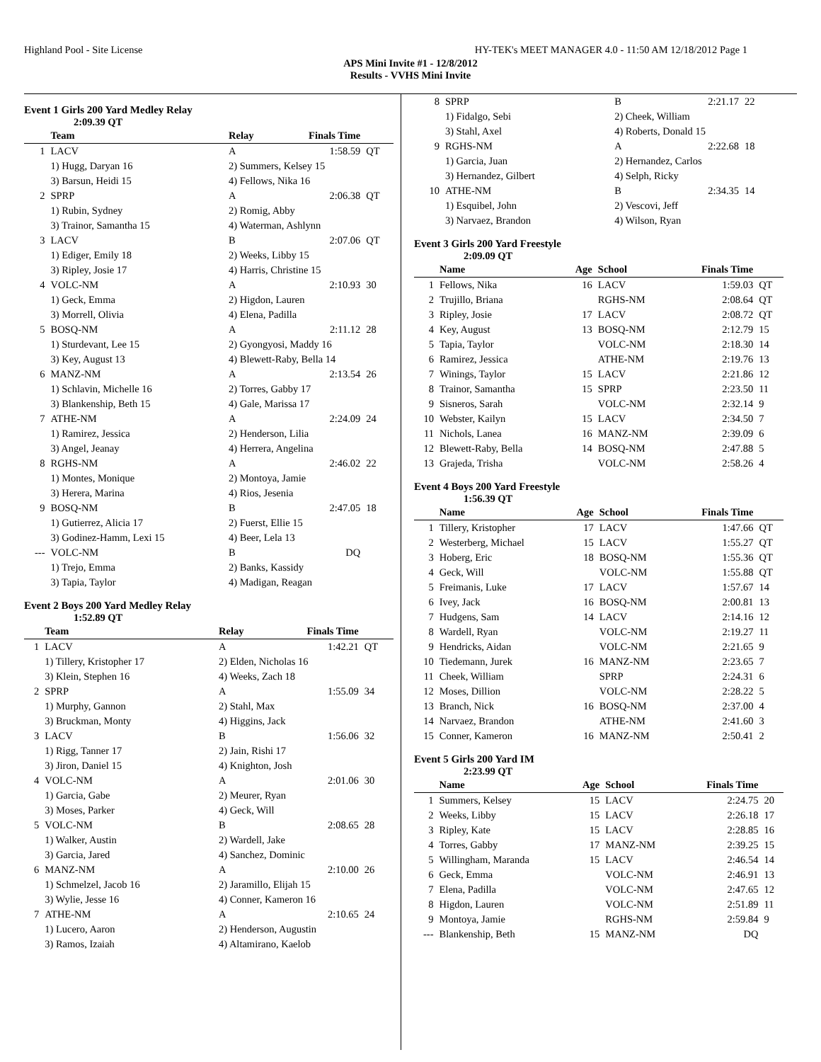Highland Pool - Site License HY-TEK's MEET MANAGER 4.0 - 11:50 AM 12/18/2012 Page 1
APS Mini Invite #1 - 12/8/2012
Results - VVHS Mini Invite
Event 1 Girls 200 Yard Medley Relay
2:09.39 QT
| | Team | Relay | Finals Time | |
| --- | --- | --- | --- | --- |
| 1 | LACV | A | 1:58.59 | QT |
| | 1) Hugg, Daryan 16 | 2) Summers, Kelsey 15 | | |
| | 3) Barsun, Heidi 15 | 4) Fellows, Nika 16 | | |
| 2 | SPRP | A | 2:06.38 | QT |
| | 1) Rubin, Sydney | 2) Romig, Abby | | |
| | 3) Trainor, Samantha 15 | 4) Waterman, Ashlynn | | |
| 3 | LACV | B | 2:07.06 | QT |
| | 1) Ediger, Emily 18 | 2) Weeks, Libby 15 | | |
| | 3) Ripley, Josie 17 | 4) Harris, Christine 15 | | |
| 4 | VOLC-NM | A | 2:10.93 | 30 |
| | 1) Geck, Emma | 2) Higdon, Lauren | | |
| | 3) Morrell, Olivia | 4) Elena, Padilla | | |
| 5 | BOSQ-NM | A | 2:11.12 | 28 |
| | 1) Sturdevant, Lee 15 | 2) Gyongyosi, Maddy 16 | | |
| | 3) Key, August 13 | 4) Blewett-Raby, Bella 14 | | |
| 6 | MANZ-NM | A | 2:13.54 | 26 |
| | 1) Schlavin, Michelle 16 | 2) Torres, Gabby 17 | | |
| | 3) Blankenship, Beth 15 | 4) Gale, Marissa 17 | | |
| 7 | ATHE-NM | A | 2:24.09 | 24 |
| | 1) Ramirez, Jessica | 2) Henderson, Lilia | | |
| | 3) Angel, Jeanay | 4) Herrera, Angelina | | |
| 8 | RGHS-NM | A | 2:46.02 | 22 |
| | 1) Montes, Monique | 2) Montoya, Jamie | | |
| | 3) Herera, Marina | 4) Rios, Jesenia | | |
| 9 | BOSQ-NM | B | 2:47.05 | 18 |
| | 1) Gutierrez, Alicia 17 | 2) Fuerst, Ellie 15 | | |
| | 3) Godinez-Hamm, Lexi 15 | 4) Beer, Lela 13 | | |
| --- | VOLC-NM | B | DQ | |
| | 1) Trejo, Emma | 2) Banks, Kassidy | | |
| | 3) Tapia, Taylor | 4) Madigan, Reagan | | |
Event 2 Boys 200 Yard Medley Relay
1:52.89 QT
| | Team | Relay | Finals Time | |
| --- | --- | --- | --- | --- |
| 1 | LACV | A | 1:42.21 | QT |
| | 1) Tillery, Kristopher 17 | 2) Elden, Nicholas 16 | | |
| | 3) Klein, Stephen 16 | 4) Weeks, Zach 18 | | |
| 2 | SPRP | A | 1:55.09 | 34 |
| | 1) Murphy, Gannon | 2) Stahl, Max | | |
| | 3) Bruckman, Monty | 4) Higgins, Jack | | |
| 3 | LACV | B | 1:56.06 | 32 |
| | 1) Rigg, Tanner 17 | 2) Jain, Rishi 17 | | |
| | 3) Jiron, Daniel 15 | 4) Knighton, Josh | | |
| 4 | VOLC-NM | A | 2:01.06 | 30 |
| | 1) Garcia, Gabe | 2) Meurer, Ryan | | |
| | 3) Moses, Parker | 4) Geck, Will | | |
| 5 | VOLC-NM | B | 2:08.65 | 28 |
| | 1) Walker, Austin | 2) Wardell, Jake | | |
| | 3) Garcia, Jared | 4) Sanchez, Dominic | | |
| 6 | MANZ-NM | A | 2:10.00 | 26 |
| | 1) Schmelzel, Jacob 16 | 2) Jaramillo, Elijah 15 | | |
| | 3) Wylie, Jesse 16 | 4) Conner, Kameron 16 | | |
| 7 | ATHE-NM | A | 2:10.65 | 24 |
| | 1) Lucero, Aaron | 2) Henderson, Augustin | | |
| | 3) Ramos, Izaiah | 4) Altamirano, Kaelob | | |
| 8 | SPRP | B | 2:21.17 | 22 |
| | 1) Fidalgo, Sebi | 2) Cheek, William | | |
| | 3) Stahl, Axel | 4) Roberts, Donald 15 | | |
| 9 | RGHS-NM | A | 2:22.68 | 18 |
| | 1) Garcia, Juan | 2) Hernandez, Carlos | | |
| | 3) Hernandez, Gilbert | 4) Selph, Ricky | | |
| 10 | ATHE-NM | B | 2:34.35 | 14 |
| | 1) Esquibel, John | 2) Vescovi, Jeff | | |
| | 3) Narvaez, Brandon | 4) Wilson, Ryan | | |
Event 3 Girls 200 Yard Freestyle
2:09.09 QT
| | Name | Age | School | Finals Time | |
| --- | --- | --- | --- | --- | --- |
| 1 | Fellows, Nika | 16 | LACV | 1:59.03 | QT |
| 2 | Trujillo, Briana | | RGHS-NM | 2:08.64 | QT |
| 3 | Ripley, Josie | 17 | LACV | 2:08.72 | QT |
| 4 | Key, August | 13 | BOSQ-NM | 2:12.79 | 15 |
| 5 | Tapia, Taylor | | VOLC-NM | 2:18.30 | 14 |
| 6 | Ramirez, Jessica | | ATHE-NM | 2:19.76 | 13 |
| 7 | Winings, Taylor | 15 | LACV | 2:21.86 | 12 |
| 8 | Trainor, Samantha | 15 | SPRP | 2:23.50 | 11 |
| 9 | Sisneros, Sarah | | VOLC-NM | 2:32.14 | 9 |
| 10 | Webster, Kailyn | 15 | LACV | 2:34.50 | 7 |
| 11 | Nichols, Lanea | 16 | MANZ-NM | 2:39.09 | 6 |
| 12 | Blewett-Raby, Bella | 14 | BOSQ-NM | 2:47.88 | 5 |
| 13 | Grajeda, Trisha | | VOLC-NM | 2:58.26 | 4 |
Event 4 Boys 200 Yard Freestyle
1:56.39 QT
| | Name | Age | School | Finals Time | |
| --- | --- | --- | --- | --- | --- |
| 1 | Tillery, Kristopher | 17 | LACV | 1:47.66 | QT |
| 2 | Westerberg, Michael | 15 | LACV | 1:55.27 | QT |
| 3 | Hoberg, Eric | 18 | BOSQ-NM | 1:55.36 | QT |
| 4 | Geck, Will | | VOLC-NM | 1:55.88 | QT |
| 5 | Freimanis, Luke | 17 | LACV | 1:57.67 | 14 |
| 6 | Ivey, Jack | 16 | BOSQ-NM | 2:00.81 | 13 |
| 7 | Hudgens, Sam | 14 | LACV | 2:14.16 | 12 |
| 8 | Wardell, Ryan | | VOLC-NM | 2:19.27 | 11 |
| 9 | Hendricks, Aidan | | VOLC-NM | 2:21.65 | 9 |
| 10 | Tiedemann, Jurek | 16 | MANZ-NM | 2:23.65 | 7 |
| 11 | Cheek, William | | SPRP | 2:24.31 | 6 |
| 12 | Moses, Dillion | | VOLC-NM | 2:28.22 | 5 |
| 13 | Branch, Nick | 16 | BOSQ-NM | 2:37.00 | 4 |
| 14 | Narvaez, Brandon | | ATHE-NM | 2:41.60 | 3 |
| 15 | Conner, Kameron | 16 | MANZ-NM | 2:50.41 | 2 |
Event 5 Girls 200 Yard IM
2:23.99 QT
| | Name | Age | School | Finals Time | |
| --- | --- | --- | --- | --- | --- |
| 1 | Summers, Kelsey | 15 | LACV | 2:24.75 | 20 |
| 2 | Weeks, Libby | 15 | LACV | 2:26.18 | 17 |
| 3 | Ripley, Kate | 15 | LACV | 2:28.85 | 16 |
| 4 | Torres, Gabby | 17 | MANZ-NM | 2:39.25 | 15 |
| 5 | Willingham, Maranda | 15 | LACV | 2:46.54 | 14 |
| 6 | Geck, Emma | | VOLC-NM | 2:46.91 | 13 |
| 7 | Elena, Padilla | | VOLC-NM | 2:47.65 | 12 |
| 8 | Higdon, Lauren | | VOLC-NM | 2:51.89 | 11 |
| 9 | Montoya, Jamie | | RGHS-NM | 2:59.84 | 9 |
| --- | Blankenship, Beth | 15 | MANZ-NM | DQ | |